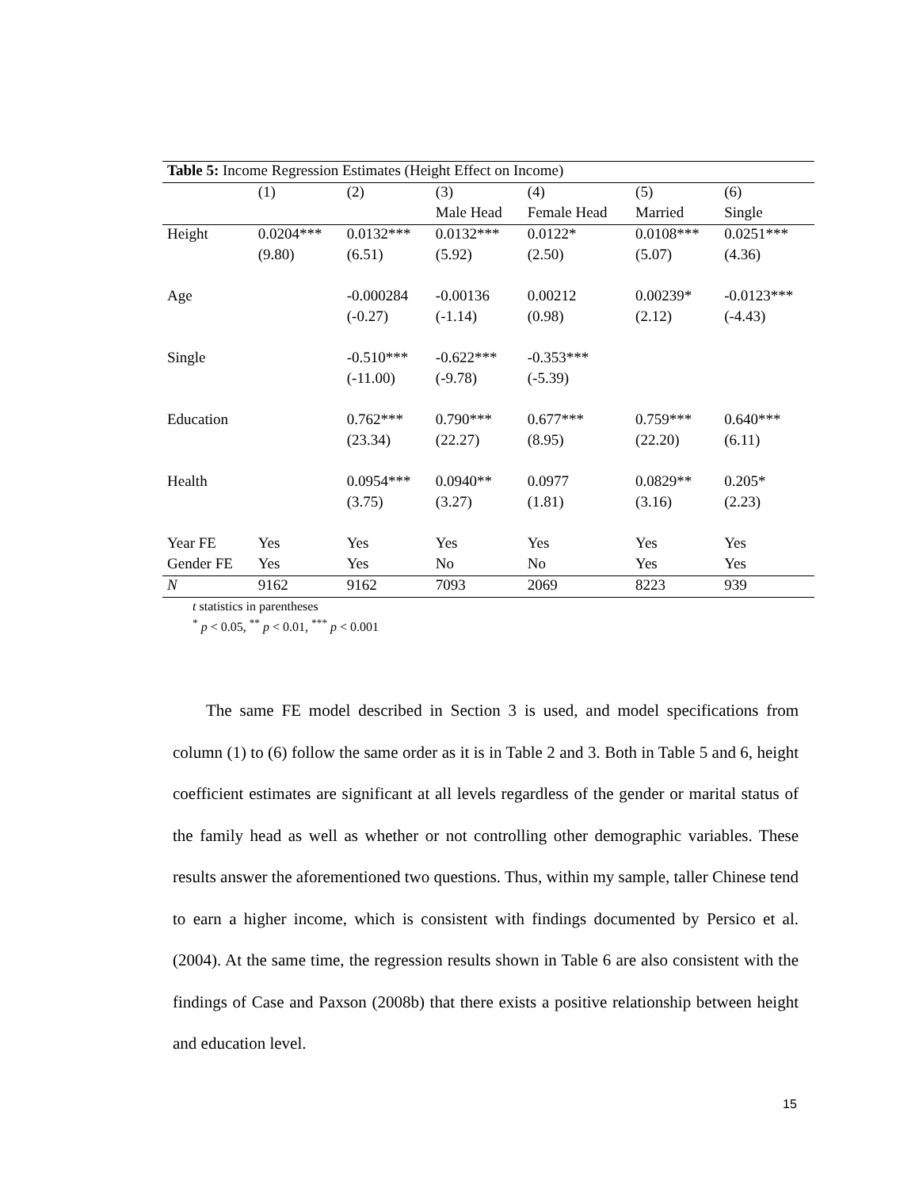| Table 5: Income Regression Estimates (Height Effect on Income) | | | | | | |
| | (1) | (2) | (3) | (4) | (5) | (6) |
| | | | Male Head | Female Head | Married | Single |
| Height | 0.0204*** | 0.0132*** | 0.0132*** | 0.0122* | 0.0108*** | 0.0251*** |
| | (9.80) | (6.51) | (5.92) | (2.50) | (5.07) | (4.36) |
| Age | | -0.000284 | -0.00136 | 0.00212 | 0.00239* | -0.0123*** |
| | | (-0.27) | (-1.14) | (0.98) | (2.12) | (-4.43) |
| Single | | -0.510*** | -0.622*** | -0.353*** | | |
| | | (-11.00) | (-9.78) | (-5.39) | | |
| Education | | 0.762*** | 0.790*** | 0.677*** | 0.759*** | 0.640*** |
| | | (23.34) | (22.27) | (8.95) | (22.20) | (6.11) |
| Health | | 0.0954*** | 0.0940** | 0.0977 | 0.0829** | 0.205* |
| | | (3.75) | (3.27) | (1.81) | (3.16) | (2.23) |
| Year FE | Yes | Yes | Yes | Yes | Yes | Yes |
| Gender FE | Yes | Yes | No | No | Yes | Yes |
| N | 9162 | 9162 | 7093 | 2069 | 8223 | 939 |
t statistics in parentheses
<sup>*</sup> p < 0.05, <sup>**</sup> p < 0.01, <sup>***</sup> p < 0.001
The same FE model described in Section 3 is used, and model specifications from column (1) to (6) follow the same order as it is in Table 2 and 3. Both in Table 5 and 6, height coefficient estimates are significant at all levels regardless of the gender or marital status of the family head as well as whether or not controlling other demographic variables. These results answer the aforementioned two questions. Thus, within my sample, taller Chinese tend to earn a higher income, which is consistent with findings documented by Persico et al. (2004). At the same time, the regression results shown in Table 6 are also consistent with the findings of Case and Paxson (2008b) that there exists a positive relationship between height and education level.
15